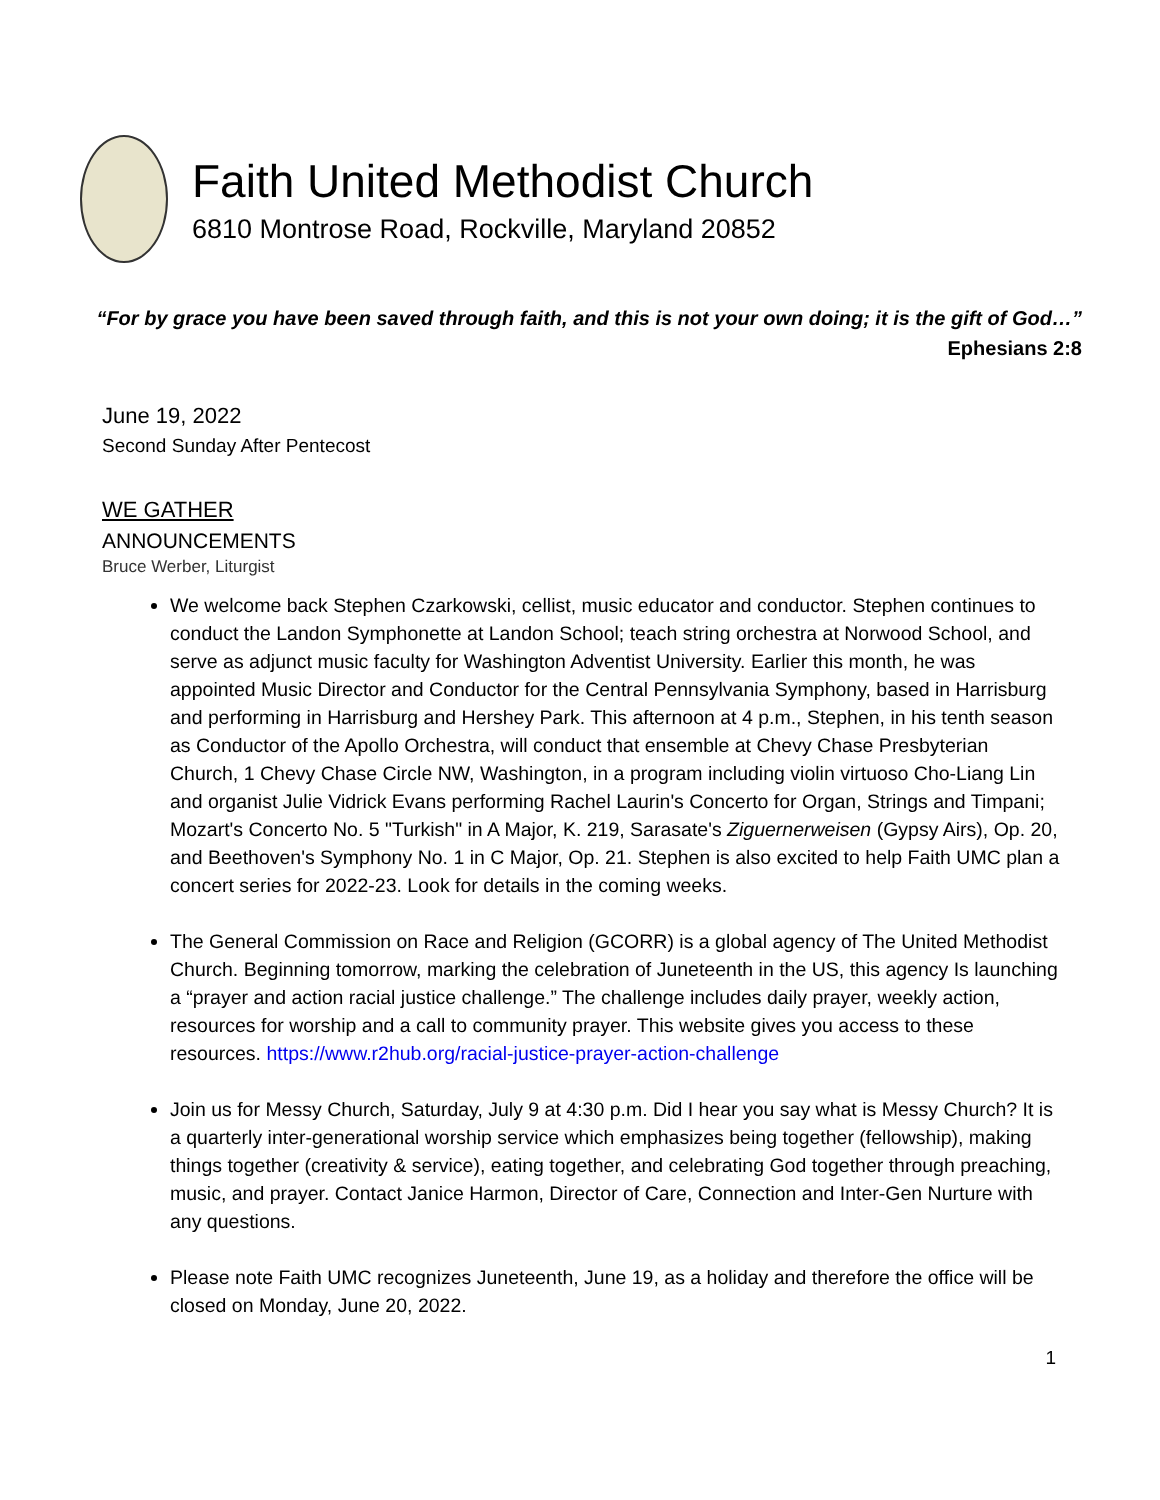Faith United Methodist Church
6810 Montrose Road, Rockville, Maryland 20852
“For by grace you have been saved through faith, and this is not your own doing; it is the gift of God…”
Ephesians 2:8
June 19, 2022
Second Sunday After Pentecost
WE GATHER
ANNOUNCEMENTS
Bruce Werber, Liturgist
We welcome back Stephen Czarkowski, cellist, music educator and conductor. Stephen continues to conduct the Landon Symphonette at Landon School; teach string orchestra at Norwood School, and serve as adjunct music faculty for Washington Adventist University. Earlier this month, he was appointed Music Director and Conductor for the Central Pennsylvania Symphony, based in Harrisburg and performing in Harrisburg and Hershey Park. This afternoon at 4 p.m., Stephen, in his tenth season as Conductor of the Apollo Orchestra, will conduct that ensemble at Chevy Chase Presbyterian Church, 1 Chevy Chase Circle NW, Washington, in a program including violin virtuoso Cho-Liang Lin and organist Julie Vidrick Evans performing Rachel Laurin's Concerto for Organ, Strings and Timpani; Mozart's Concerto No. 5 "Turkish" in A Major, K. 219, Sarasate's Ziguernerweisen (Gypsy Airs), Op. 20, and Beethoven's Symphony No. 1 in C Major, Op. 21. Stephen is also excited to help Faith UMC plan a concert series for 2022-23. Look for details in the coming weeks.
The General Commission on Race and Religion (GCORR) is a global agency of The United Methodist Church. Beginning tomorrow, marking the celebration of Juneteenth in the US, this agency Is launching a “prayer and action racial justice challenge.” The challenge includes daily prayer, weekly action, resources for worship and a call to community prayer. This website gives you access to these resources. https://www.r2hub.org/racial-justice-prayer-action-challenge
Join us for Messy Church, Saturday, July 9 at 4:30 p.m. Did I hear you say what is Messy Church? It is a quarterly inter-generational worship service which emphasizes being together (fellowship), making things together (creativity & service), eating together, and celebrating God together through preaching, music, and prayer. Contact Janice Harmon, Director of Care, Connection and Inter-Gen Nurture with any questions.
Please note Faith UMC recognizes Juneteenth, June 19, as a holiday and therefore the office will be closed on Monday, June 20, 2022.
1